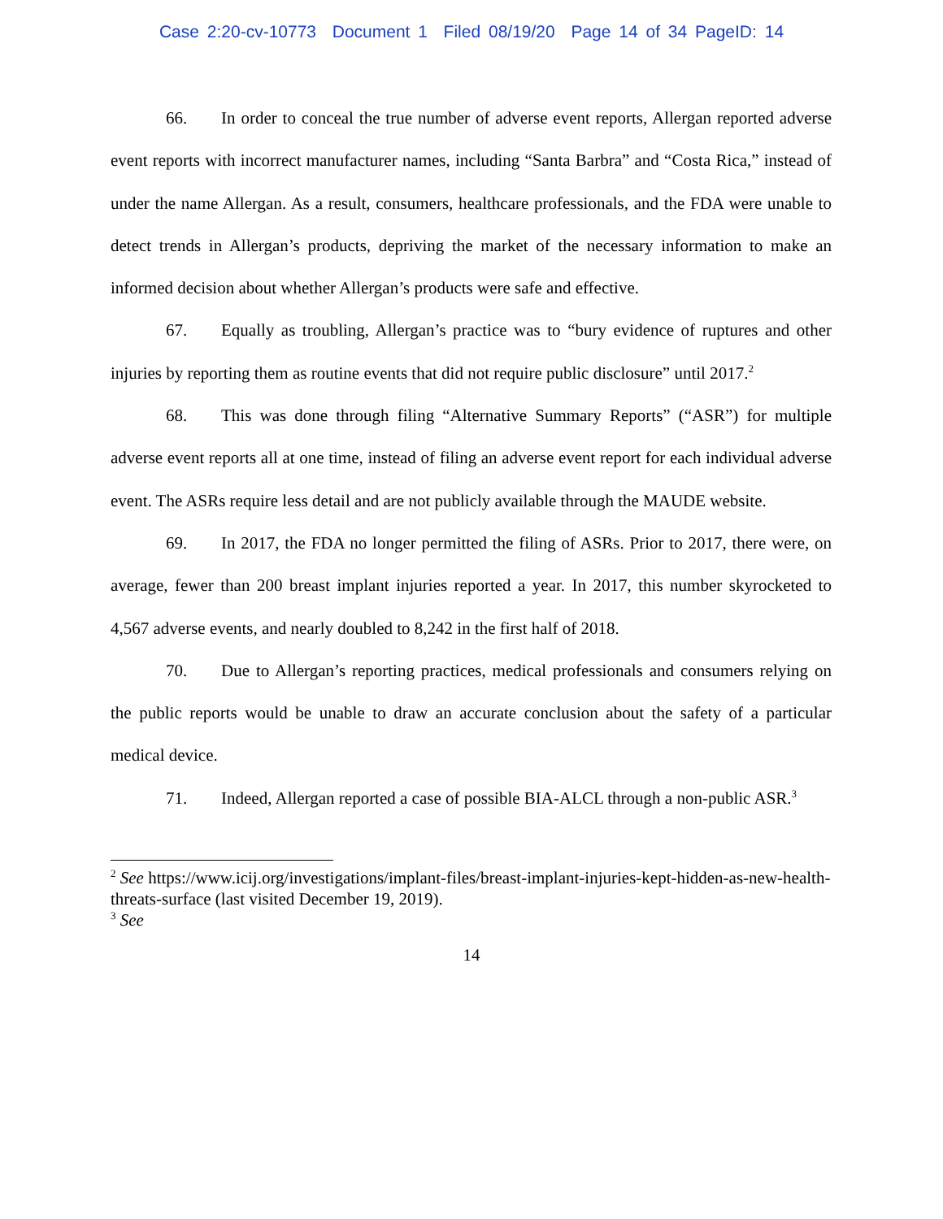Case 2:20-cv-10773 Document 1 Filed 08/19/20 Page 14 of 34 PageID: 14
66. In order to conceal the true number of adverse event reports, Allergan reported adverse event reports with incorrect manufacturer names, including “Santa Barbra” and “Costa Rica,” instead of under the name Allergan. As a result, consumers, healthcare professionals, and the FDA were unable to detect trends in Allergan’s products, depriving the market of the necessary information to make an informed decision about whether Allergan’s products were safe and effective.
67. Equally as troubling, Allergan’s practice was to “bury evidence of ruptures and other injuries by reporting them as routine events that did not require public disclosure” until 2017.<sup>2</sup>
68. This was done through filing “Alternative Summary Reports” (“ASR”) for multiple adverse event reports all at one time, instead of filing an adverse event report for each individual adverse event. The ASRs require less detail and are not publicly available through the MAUDE website.
69. In 2017, the FDA no longer permitted the filing of ASRs. Prior to 2017, there were, on average, fewer than 200 breast implant injuries reported a year. In 2017, this number skyrocketed to 4,567 adverse events, and nearly doubled to 8,242 in the first half of 2018.
70. Due to Allergan’s reporting practices, medical professionals and consumers relying on the public reports would be unable to draw an accurate conclusion about the safety of a particular medical device.
71. Indeed, Allergan reported a case of possible BIA-ALCL through a non-public ASR.<sup>3</sup>
<sup>2</sup> See https://www.icij.org/investigations/implant-files/breast-implant-injuries-kept-hidden-as-new-health-threats-surface (last visited December 19, 2019).
<sup>3</sup> See
14